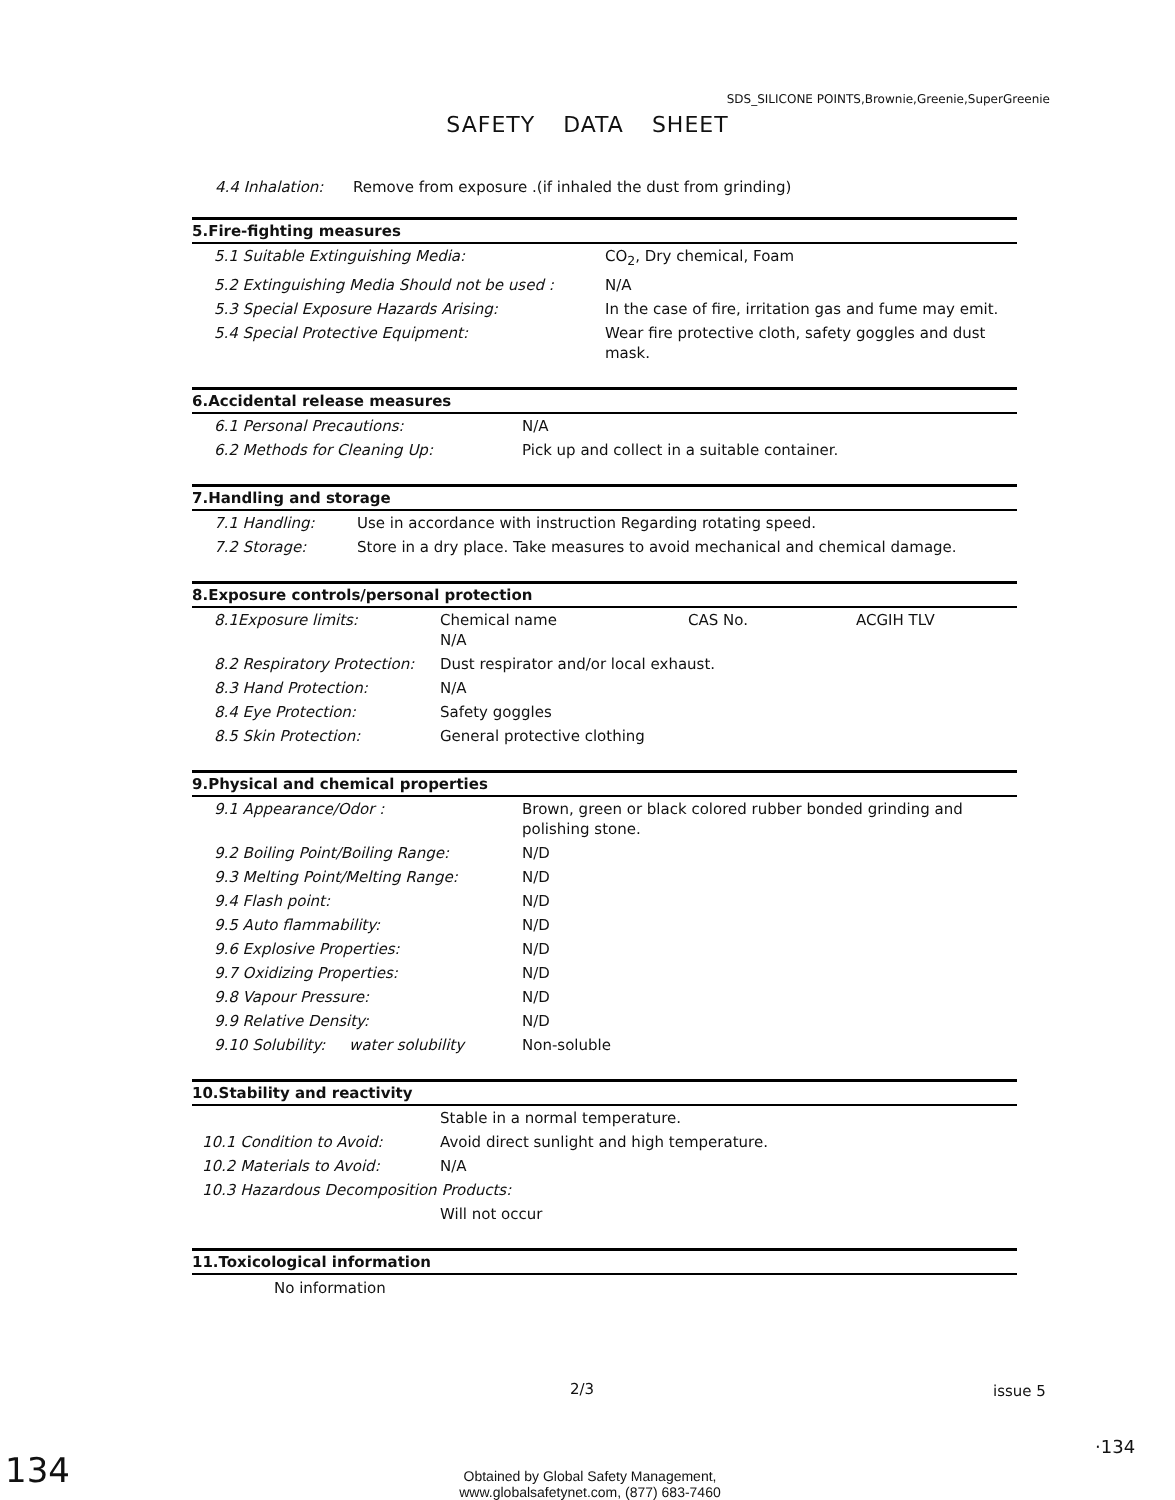SDS_SILICONE POINTS,Brownie,Greenie,SuperGreenie
SAFETY DATA SHEET
| 4.4 Inhalation: | Remove from exposure .(if inhaled the dust from grinding) |
5.Fire-fighting measures
| 5.1 Suitable Extinguishing Media: | CO<sub>2</sub>, Dry chemical, Foam |
| 5.2 Extinguishing Media Should not be used : | N/A |
| 5.3 Special Exposure Hazards Arising: | In the case of fire, irritation gas and fume may emit. |
| 5.4 Special Protective Equipment: | Wear fire protective cloth, safety goggles and dust mask. |
6.Accidental release measures
| 6.1 Personal Precautions: | N/A |
| 6.2 Methods for Cleaning Up: | Pick up and collect in a suitable container. |
7.Handling and storage
| 7.1 Handling: | Use in accordance with instruction Regarding rotating speed. |
| 7.2 Storage: | Store in a dry place. Take measures to avoid mechanical and chemical damage. |
8.Exposure controls/personal protection
| 8.1Exposure limits: | Chemical name N/A | CAS No. | ACGIH TLV |
| 8.2 Respiratory Protection: | Dust respirator and/or local exhaust. | | |
| 8.3 Hand Protection: | N/A | | |
| 8.4 Eye Protection: | Safety goggles | | |
| 8.5 Skin Protection: | General protective clothing | | |
9.Physical and chemical properties
| 9.1 Appearance/Odor : | Brown, green or black colored rubber bonded grinding and polishing stone. |
| 9.2 Boiling Point/Boiling Range: | N/D |
| 9.3 Melting Point/Melting Range: | N/D |
| 9.4 Flash point: | N/D |
| 9.5 Auto flammability: | N/D |
| 9.6 Explosive Properties: | N/D |
| 9.7 Oxidizing Properties: | N/D |
| 9.8 Vapour Pressure: | N/D |
| 9.9 Relative Density: | N/D |
| 9.10 Solubility: water solubility | Non-soluble |
10.Stability and reactivity
| | Stable in a normal temperature. |
| 10.1 Condition to Avoid: | Avoid direct sunlight and high temperature. |
| 10.2 Materials to Avoid: | N/A |
| 10.3 Hazardous Decomposition Products: | |
| | Will not occur |
11.Toxicological information
No information
2/3 issue 5
·134
134
Obtained by Global Safety Management, www.globalsafetynet.com, (877) 683-7460